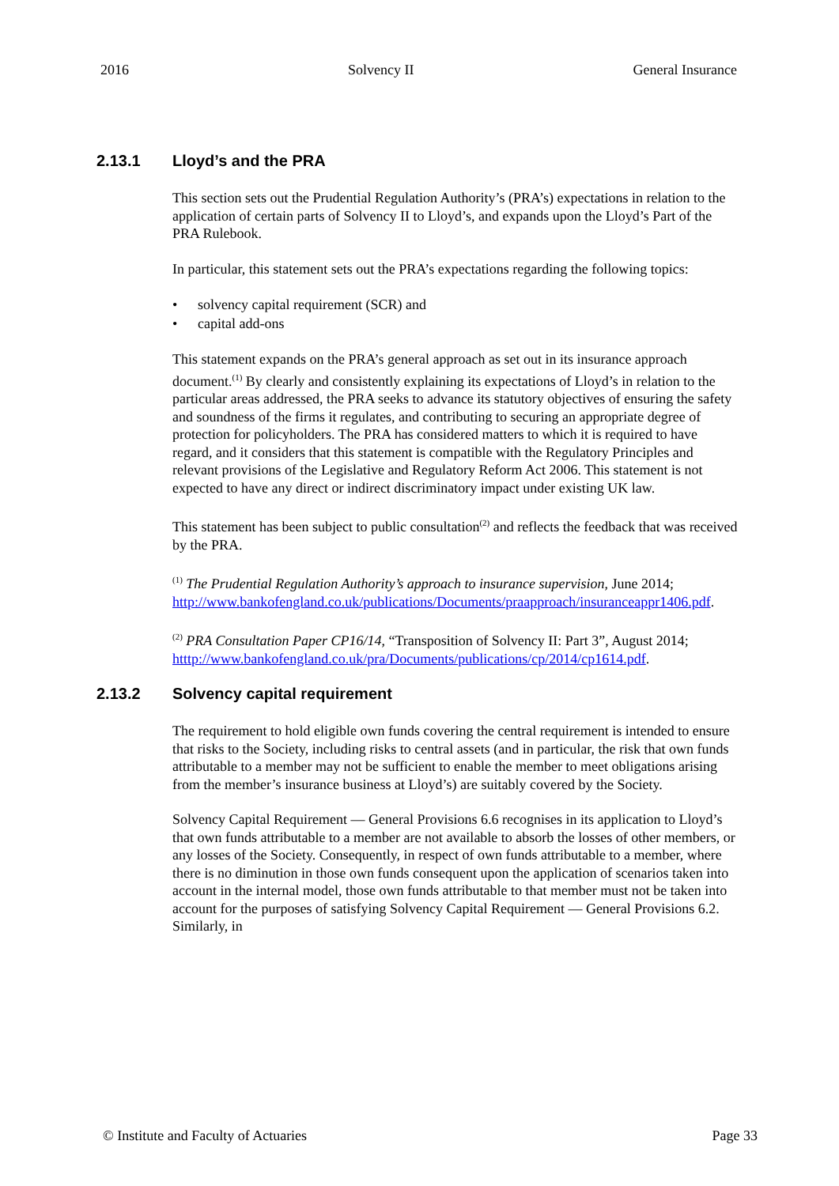2016 Solvency II General Insurance
2.13.1 Lloyd’s and the PRA
This section sets out the Prudential Regulation Authority’s (PRA’s) expectations in relation to the application of certain parts of Solvency II to Lloyd’s, and expands upon the Lloyd’s Part of the PRA Rulebook.
In particular, this statement sets out the PRA’s expectations regarding the following topics:
solvency capital requirement (SCR) and
capital add-ons
This statement expands on the PRA’s general approach as set out in its insurance approach document.<sup>(1)</sup> By clearly and consistently explaining its expectations of Lloyd’s in relation to the particular areas addressed, the PRA seeks to advance its statutory objectives of ensuring the safety and soundness of the firms it regulates, and contributing to securing an appropriate degree of protection for policyholders. The PRA has considered matters to which it is required to have regard, and it considers that this statement is compatible with the Regulatory Principles and relevant provisions of the Legislative and Regulatory Reform Act 2006. This statement is not expected to have any direct or indirect discriminatory impact under existing UK law.
This statement has been subject to public consultation<sup>(2)</sup> and reflects the feedback that was received by the PRA.
<sup>(1)</sup> The Prudential Regulation Authority’s approach to insurance supervision, June 2014; http://www.bankofengland.co.uk/publications/Documents/praapproach/insuranceappr1406.pdf.
<sup>(2)</sup> PRA Consultation Paper CP16/14, “Transposition of Solvency II: Part 3”, August 2014; htttp://www.bankofengland.co.uk/pra/Documents/publications/cp/2014/cp1614.pdf.
2.13.2 Solvency capital requirement
The requirement to hold eligible own funds covering the central requirement is intended to ensure that risks to the Society, including risks to central assets (and in particular, the risk that own funds attributable to a member may not be sufficient to enable the member to meet obligations arising from the member’s insurance business at Lloyd’s) are suitably covered by the Society.
Solvency Capital Requirement — General Provisions 6.6 recognises in its application to Lloyd’s that own funds attributable to a member are not available to absorb the losses of other members, or any losses of the Society. Consequently, in respect of own funds attributable to a member, where there is no diminution in those own funds consequent upon the application of scenarios taken into account in the internal model, those own funds attributable to that member must not be taken into account for the purposes of satisfying Solvency Capital Requirement — General Provisions 6.2. Similarly, in
© Institute and Faculty of Actuaries Page 33